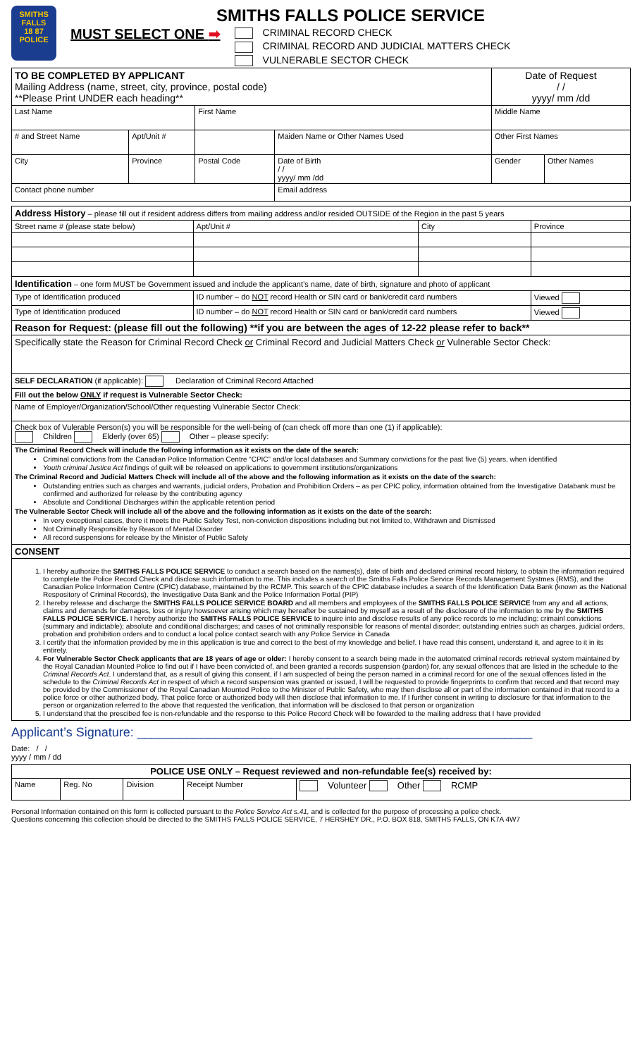SMITHS FALLS
18 87
POLICE
SMITHS FALLS POLICE SERVICE
MUST SELECT ONE ➡
CRIMINAL RECORD CHECK
CRIMINAL RECORD AND JUDICIAL MATTERS CHECK
VULNERABLE SECTOR CHECK
| TO BE COMPLETED BY APPLICANT Mailing Address (name, street, city, province, postal code) **Please Print UNDER each heading** | | | | Date of Request / / yyyy/ mm /dd | |
| Last Name | | First Name | | Middle Name | |
| # and Street Name | Apt/Unit # | | Maiden Name or Other Names Used | Other First Names | |
| City | Province | Postal Code | Date of Birth / / yyyy/ mm /dd | Gender | Other Names |
| Contact phone number | | | Email address | | |
| Address History – please fill out if resident address differs from mailing address and/or resided OUTSIDE of the Region in the past 5 years | | | |
| Street name # (please state below) | Apt/Unit # | City | Province |
| Identification – one form MUST be Government issued and include the applicant’s name, date of birth, signature and photo of applicant | | | |
| Type of Identification produced | ID number – do NOT record Health or SIN card or bank/credit card numbers | | Viewed |
| Type of Identification produced | ID number – do NOT record Health or SIN card or bank/credit card numbers | | Viewed |
| Reason for Request: (please fill out the following) **if you are between the ages of 12-22 please refer to back** | | | |
| Specifically state the Reason for Criminal Record Check or Criminal Record and Judicial Matters Check or Vulnerable Sector Check: | | | |
| SELF DECLARATION (if applicable): Declaration of Criminal Record Attached | | | |
| Fill out the below ONLY if request is Vulnerable Sector Check: | | | |
| Name of Employer/Organization/School/Other requesting Vulnerable Sector Check: | | | |
| Check box of Vulerable Person(s) you will be responsible for the well-being of (can check off more than one (1) if applicable): Children Elderly (over 65) Other – please specify: | | | |
| The Criminal Record Check will include the following information as it exists on the date of the search: Criminal convictions from the Canadian Police Information Centre “CPIC” and/or local databases and Summary convictions for the past five (5) years, when identified Youth criminal Justice Act findings of guilt will be released on applications to government institutions/organizations The Criminal Record and Judicial Matters Check will include all of the above and the following information as it exists on the date of the search: Outstanding entries such as charges and warrants, judicial orders, Probation and Prohibition Orders – as per CPIC policy, information obtained from the Investigative Databank must be confirmed and authorized for release by the contributing agency Absolute and Conditional Discharges within the applicable retention period The Vulnerable Sector Check will include all of the above and the following information as it exists on the date of the search: In very exceptional cases, there it meets the Public Safety Test, non-conviction dispositions including but not limited to, Withdrawn and Dismissed Not Criminally Responsible by Reason of Mental Disorder All record suspensions for release by the Minister of Public Safety | | | |
| CONSENT | | | |
| 1. I hereby authorize the SMITHS FALLS POLICE SERVICE to conduct a search based on the names(s), date of birth and declared criminal record history, to obtain the information required to complete the Police Record Check and disclose such information to me. This includes a search of the Smiths Falls Police Service Records Management Systmes (RMS), and the Canadian Police Information Centre (CPIC) database, maintained by the RCMP. This search of the CPIC database includes a search of the Identification Data Bank (known as the National Respository of Criminal Records), the Investigative Data Bank and the Police Information Portal (PIP) 2. I hereby release and discharge the SMITHS FALLS POLICE SERVICE BOARD and all members and employees of the SMITHS FALLS POLICE SERVICE from any and all actions, claims and demands for damages, loss or injury howsoever arising which may hereafter be sustained by myself as a result of the disclosure of the information to me by the SMITHS FALLS POLICE SERVICE. I hereby authorize the SMITHS FALLS POLICE SERVICE to inquire into and disclose results of any police records to me including: crimainl convictions (summary and indictable); absolute and conditional discharges; and cases of not criminally responsible for reasons of mental disorder; outstanding entries such as charges, judicial orders, probation and prohibition orders and to conduct a local police contact search with any Police Service in Canada 3. I certify that the information provided by me in this application is true and correct to the best of my knowledge and belief. I have read this consent, understand it, and agree to it in its entirety. 4. For Vulnerable Sector Check applicants that are 18 years of age or older: I hereby consent to a search being made in the automated criminal records retrieval system maintained by the Royal Canadian Mounted Police to find out if I have been convicted of, and been granted a records suspension (pardon) for, any sexual offences that are listed in the schedule to the Criminal Records Act . I understand that, as a result of giving this consent, if I am suspected of being the person named in a criminal record for one of the sexual offences listed in the schedule to the Criminal Records Act in respect of which a record suspension was granted or issued, I will be requested to provide fingerprints to confirm that record and that record may be provided by the Commissioner of the Royal Canadian Mounted Police to the Minister of Public Safety, who may then disclose all or part of the information contained in that record to a police force or other authorized body. That police force or authorized body will then disclose that information to me. If I further consent in writing to disclosure for that information to the person or organization referred to the above that requested the verification, that information will be disclosed to that person or organization 5. I understand that the prescibed fee is non-refundable and the response to this Police Record Check will be fowarded to the mailing address that I have provided | | | |
Applicant’s Signature: ________________________________________________________
Date: / /
yyyy / mm / dd
| POLICE USE ONLY – Request reviewed and non-refundable fee(s) received by: | | | | |
| --- | --- | --- | --- | --- |
| Name | Reg. No | Division | Receipt Number | Volunteer Other RCMP |
Personal Information contained on this form is collected pursuant to the Police Service Act s.41, and is collected for the purpose of processing a police check.
Questions concerning this collection should be directed to the SMITHS FALLS POLICE SERVICE, 7 HERSHEY DR., P.O. BOX 818, SMITHS FALLS, ON K7A 4W7